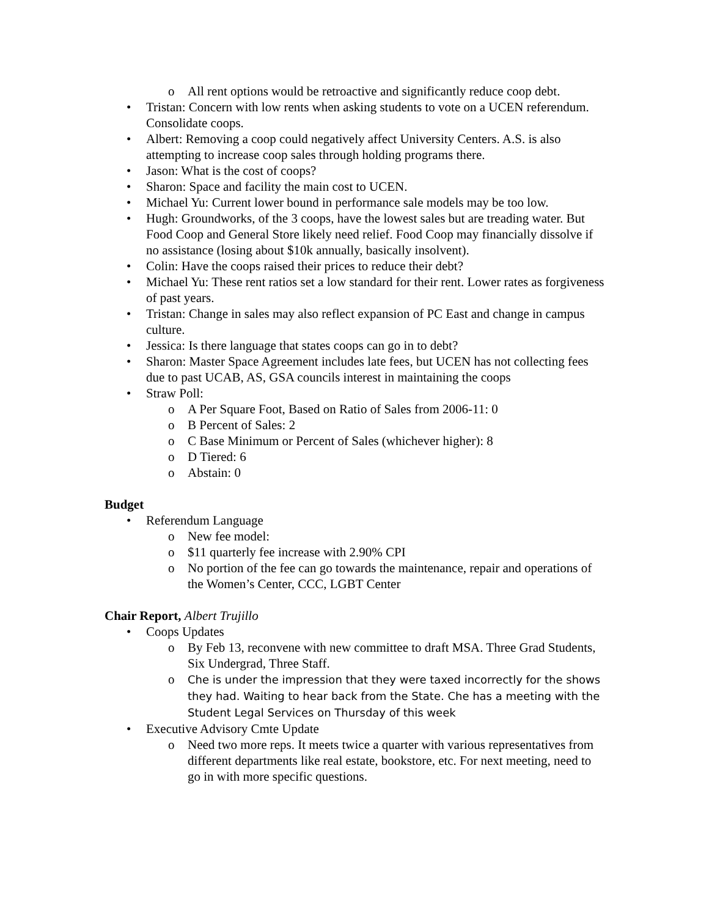o All rent options would be retroactive and significantly reduce coop debt.
• Tristan: Concern with low rents when asking students to vote on a UCEN referendum. Consolidate coops.
• Albert: Removing a coop could negatively affect University Centers. A.S. is also attempting to increase coop sales through holding programs there.
• Jason: What is the cost of coops?
• Sharon: Space and facility the main cost to UCEN.
• Michael Yu: Current lower bound in performance sale models may be too low.
• Hugh: Groundworks, of the 3 coops, have the lowest sales but are treading water. But Food Coop and General Store likely need relief. Food Coop may financially dissolve if no assistance (losing about $10k annually, basically insolvent).
• Colin: Have the coops raised their prices to reduce their debt?
• Michael Yu: These rent ratios set a low standard for their rent. Lower rates as forgiveness of past years.
• Tristan: Change in sales may also reflect expansion of PC East and change in campus culture.
• Jessica: Is there language that states coops can go in to debt?
• Sharon: Master Space Agreement includes late fees, but UCEN has not collecting fees due to past UCAB, AS, GSA councils interest in maintaining the coops
• Straw Poll:
o A Per Square Foot, Based on Ratio of Sales from 2006-11: 0
o B Percent of Sales: 2
o C Base Minimum or Percent of Sales (whichever higher): 8
o D Tiered: 6
o Abstain: 0
Budget
• Referendum Language
o New fee model:
o $11 quarterly fee increase with 2.90% CPI
o No portion of the fee can go towards the maintenance, repair and operations of the Women’s Center, CCC, LGBT Center
Chair Report, Albert Trujillo
• Coops Updates
o By Feb 13, reconvene with new committee to draft MSA. Three Grad Students, Six Undergrad, Three Staff.
o Che is under the impression that they were taxed incorrectly for the shows they had. Waiting to hear back from the State. Che has a meeting with the Student Legal Services on Thursday of this week
• Executive Advisory Cmte Update
o Need two more reps. It meets twice a quarter with various representatives from different departments like real estate, bookstore, etc. For next meeting, need to go in with more specific questions.